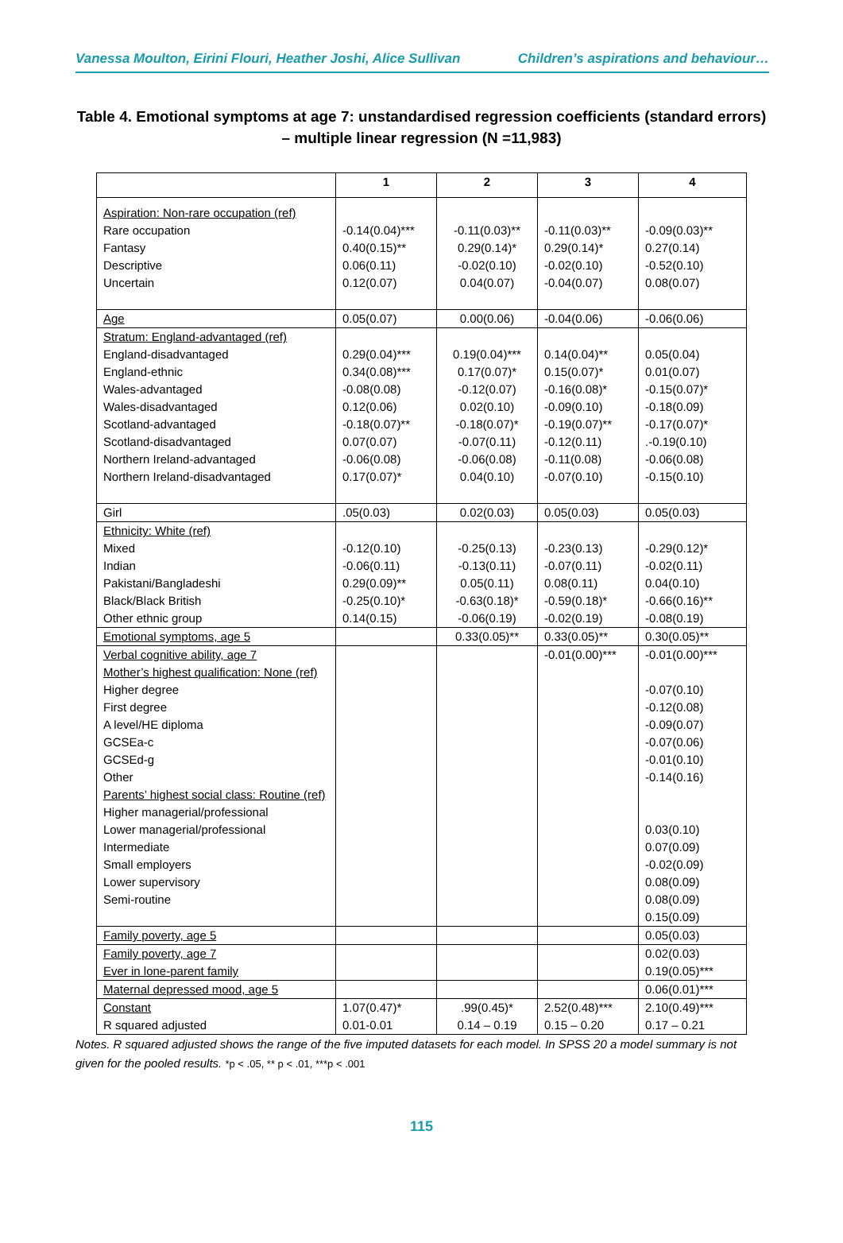Vanessa Moulton, Eirini Flouri, Heather Joshi, Alice Sullivan Children’s aspirations and behaviour…
Table 4. Emotional symptoms at age 7: unstandardised regression coefficients (standard errors) – multiple linear regression (N =11,983)
| | 1 | 2 | 3 | 4 |
| --- | --- | --- | --- | --- |
| Aspiration: Non-rare occupation (ref) Rare occupation Fantasy Descriptive Uncertain | -0.14(0.04)*** 0.40(0.15)** 0.06(0.11) 0.12(0.07) | -0.11(0.03)** 0.29(0.14)* -0.02(0.10) 0.04(0.07) | -0.11(0.03)** 0.29(0.14)* -0.02(0.10) -0.04(0.07) | -0.09(0.03)** 0.27(0.14) -0.52(0.10) 0.08(0.07) |
| Age | 0.05(0.07) | 0.00(0.06) | -0.04(0.06) | -0.06(0.06) |
| Stratum: England-advantaged (ref) England-disadvantaged England-ethnic Wales-advantaged Wales-disadvantaged Scotland-advantaged Scotland-disadvantaged Northern Ireland-advantaged Northern Ireland-disadvantaged | 0.29(0.04)*** 0.34(0.08)*** -0.08(0.08) 0.12(0.06) -0.18(0.07)** 0.07(0.07) -0.06(0.08) 0.17(0.07)* | 0.19(0.04)*** 0.17(0.07)* -0.12(0.07) 0.02(0.10) -0.18(0.07)* -0.07(0.11) -0.06(0.08) 0.04(0.10) | 0.14(0.04)** 0.15(0.07)* -0.16(0.08)* -0.09(0.10) -0.19(0.07)** -0.12(0.11) -0.11(0.08) -0.07(0.10) | 0.05(0.04) 0.01(0.07) -0.15(0.07)* -0.18(0.09) -0.17(0.07)* .-0.19(0.10) -0.06(0.08) -0.15(0.10) |
| Girl | .05(0.03) | 0.02(0.03) | 0.05(0.03) | 0.05(0.03) |
| Ethnicity: White (ref) Mixed Indian Pakistani/Bangladeshi Black/Black British Other ethnic group | -0.12(0.10) -0.06(0.11) 0.29(0.09)** -0.25(0.10)* 0.14(0.15) | -0.25(0.13) -0.13(0.11) 0.05(0.11) -0.63(0.18)* -0.06(0.19) | -0.23(0.13) -0.07(0.11) 0.08(0.11) -0.59(0.18)* -0.02(0.19) | -0.29(0.12)* -0.02(0.11) 0.04(0.10) -0.66(0.16)** -0.08(0.19) |
| Emotional symptoms, age 5 | | 0.33(0.05)** | 0.33(0.05)** | 0.30(0.05)** |
| Verbal cognitive ability, age 7 Mother’s highest qualification: None (ref) Higher degree First degree A level/HE diploma GCSEa-c GCSEd-g Other Parents’ highest social class: Routine (ref) Higher managerial/professional Lower managerial/professional Intermediate Small employers Lower supervisory Semi-routine | | | -0.01(0.00)*** | -0.01(0.00)*** -0.07(0.10) -0.12(0.08) -0.09(0.07) -0.07(0.06) -0.01(0.10) -0.14(0.16) 0.03(0.10) 0.07(0.09) -0.02(0.09) 0.08(0.09) 0.08(0.09) 0.15(0.09) |
| Family poverty, age 5 | | | | 0.05(0.03) |
| Family poverty, age 7 Ever in lone-parent family | | | | 0.02(0.03) 0.19(0.05)*** |
| Maternal depressed mood, age 5 | | | | 0.06(0.01)*** |
| Constant R squared adjusted | 1.07(0.47)* 0.01-0.01 | .99(0.45)* 0.14 – 0.19 | 2.52(0.48)*** 0.15 – 0.20 | 2.10(0.49)*** 0.17 – 0.21 |
Notes. R squared adjusted shows the range of the five imputed datasets for each model. In SPSS 20 a model summary is not given for the pooled results. *p < .05, ** p < .01, ***p < .001
115